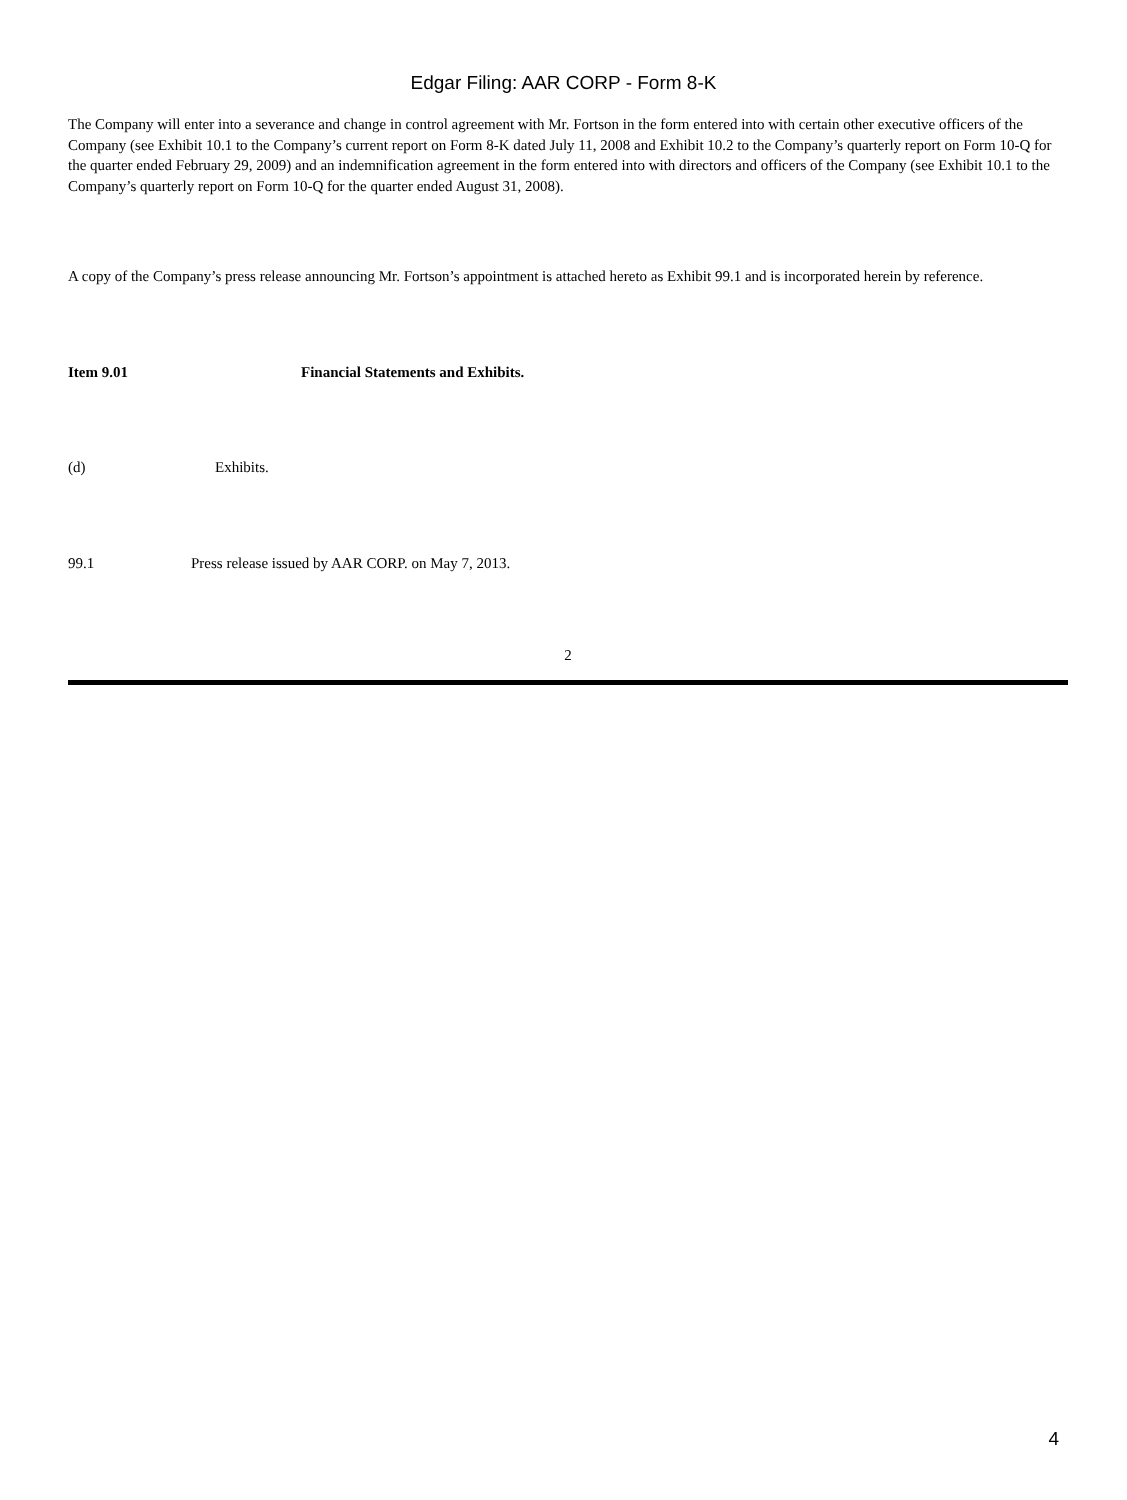Edgar Filing: AAR CORP - Form 8-K
The Company will enter into a severance and change in control agreement with Mr. Fortson in the form entered into with certain other executive officers of the Company (see Exhibit 10.1 to the Company’s current report on Form 8-K dated July 11, 2008 and Exhibit 10.2 to the Company’s quarterly report on Form 10-Q for the quarter ended February 29, 2009) and an indemnification agreement in the form entered into with directors and officers of the Company (see Exhibit 10.1 to the Company’s quarterly report on Form 10-Q for the quarter ended August 31, 2008).
A copy of the Company’s press release announcing Mr. Fortson’s appointment is attached hereto as Exhibit 99.1 and is incorporated herein by reference.
Item 9.01 Financial Statements and Exhibits.
(d) Exhibits.
99.1 Press release issued by AAR CORP. on May 7, 2013.
2
4